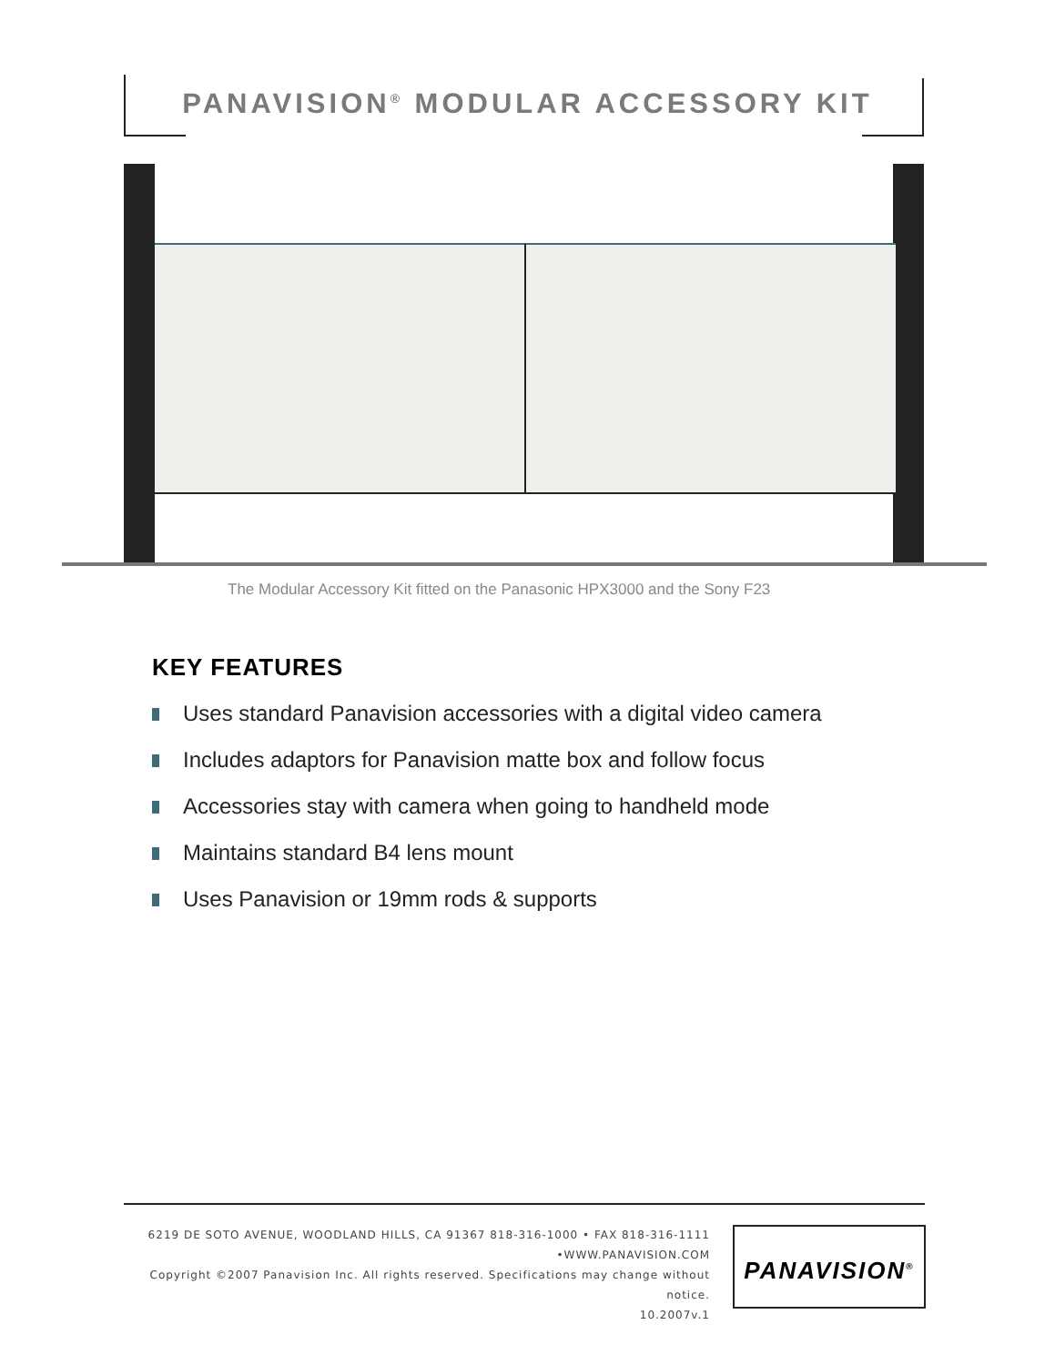PANAVISION<sup>®</sup> MODULAR ACCESSORY KIT
The Modular Accessory Kit fitted on the Panasonic HPX3000 and the Sony F23
KEY FEATURES
Uses standard Panavision accessories with a digital video camera
Includes adaptors for Panavision matte box and follow focus
Accessories stay with camera when going to handheld mode
Maintains standard B4 lens mount
Uses Panavision or 19mm rods & supports
6219 DE SOTO AVENUE, WOODLAND HILLS, CA 91367 818-316-1000 • FAX 818-316-1111 •WWW.PANAVISION.COM
Copyright ©2007 Panavision Inc. All rights reserved. Specifications may change without notice.
10.2007v.1
PANAVISION<sup>®</sup>